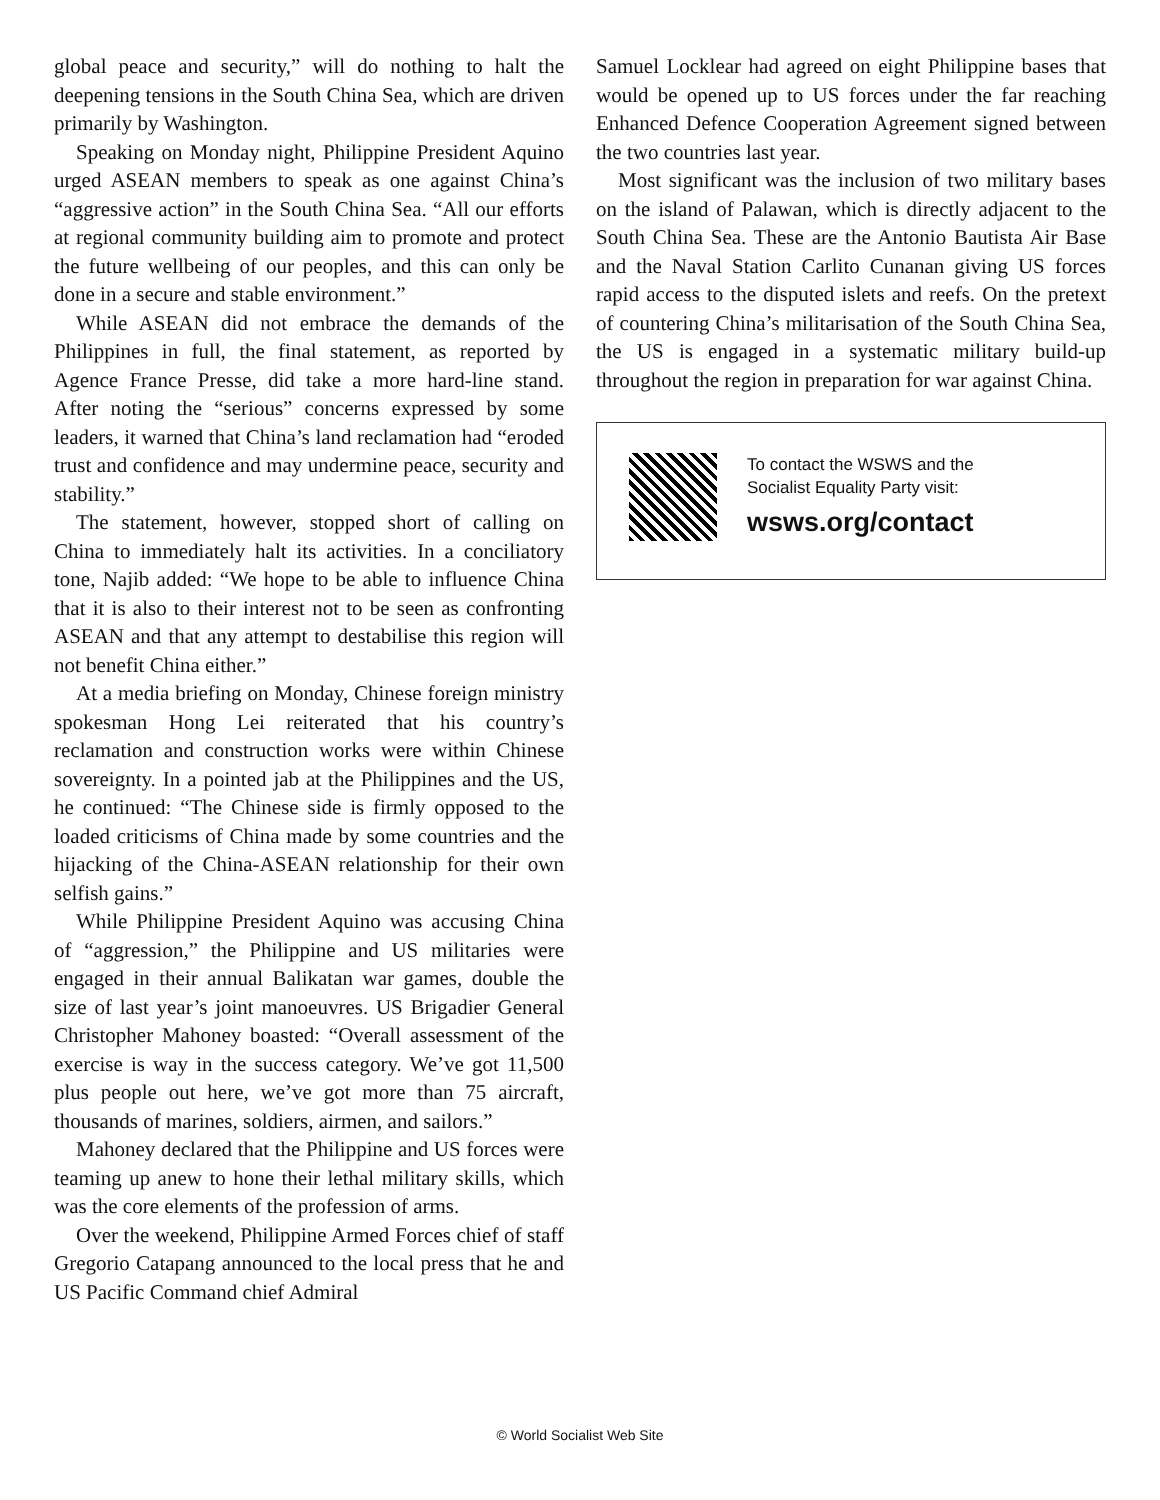global peace and security,” will do nothing to halt the deepening tensions in the South China Sea, which are driven primarily by Washington.
Speaking on Monday night, Philippine President Aquino urged ASEAN members to speak as one against China’s “aggressive action” in the South China Sea. “All our efforts at regional community building aim to promote and protect the future wellbeing of our peoples, and this can only be done in a secure and stable environment.”
While ASEAN did not embrace the demands of the Philippines in full, the final statement, as reported by Agence France Presse, did take a more hard-line stand. After noting the “serious” concerns expressed by some leaders, it warned that China’s land reclamation had “eroded trust and confidence and may undermine peace, security and stability.”
The statement, however, stopped short of calling on China to immediately halt its activities. In a conciliatory tone, Najib added: “We hope to be able to influence China that it is also to their interest not to be seen as confronting ASEAN and that any attempt to destabilise this region will not benefit China either.”
At a media briefing on Monday, Chinese foreign ministry spokesman Hong Lei reiterated that his country’s reclamation and construction works were within Chinese sovereignty. In a pointed jab at the Philippines and the US, he continued: “The Chinese side is firmly opposed to the loaded criticisms of China made by some countries and the hijacking of the China-ASEAN relationship for their own selfish gains.”
While Philippine President Aquino was accusing China of “aggression,” the Philippine and US militaries were engaged in their annual Balikatan war games, double the size of last year’s joint manoeuvres. US Brigadier General Christopher Mahoney boasted: “Overall assessment of the exercise is way in the success category. We’ve got 11,500 plus people out here, we’ve got more than 75 aircraft, thousands of marines, soldiers, airmen, and sailors.”
Mahoney declared that the Philippine and US forces were teaming up anew to hone their lethal military skills, which was the core elements of the profession of arms.
Over the weekend, Philippine Armed Forces chief of staff Gregorio Catapang announced to the local press that he and US Pacific Command chief Admiral
Samuel Locklear had agreed on eight Philippine bases that would be opened up to US forces under the far reaching Enhanced Defence Cooperation Agreement signed between the two countries last year.
Most significant was the inclusion of two military bases on the island of Palawan, which is directly adjacent to the South China Sea. These are the Antonio Bautista Air Base and the Naval Station Carlito Cunanan giving US forces rapid access to the disputed islets and reefs. On the pretext of countering China’s militarisation of the South China Sea, the US is engaged in a systematic military build-up throughout the region in preparation for war against China.
To contact the WSWS and the
Socialist Equality Party visit:
wsws.org/contact
© World Socialist Web Site